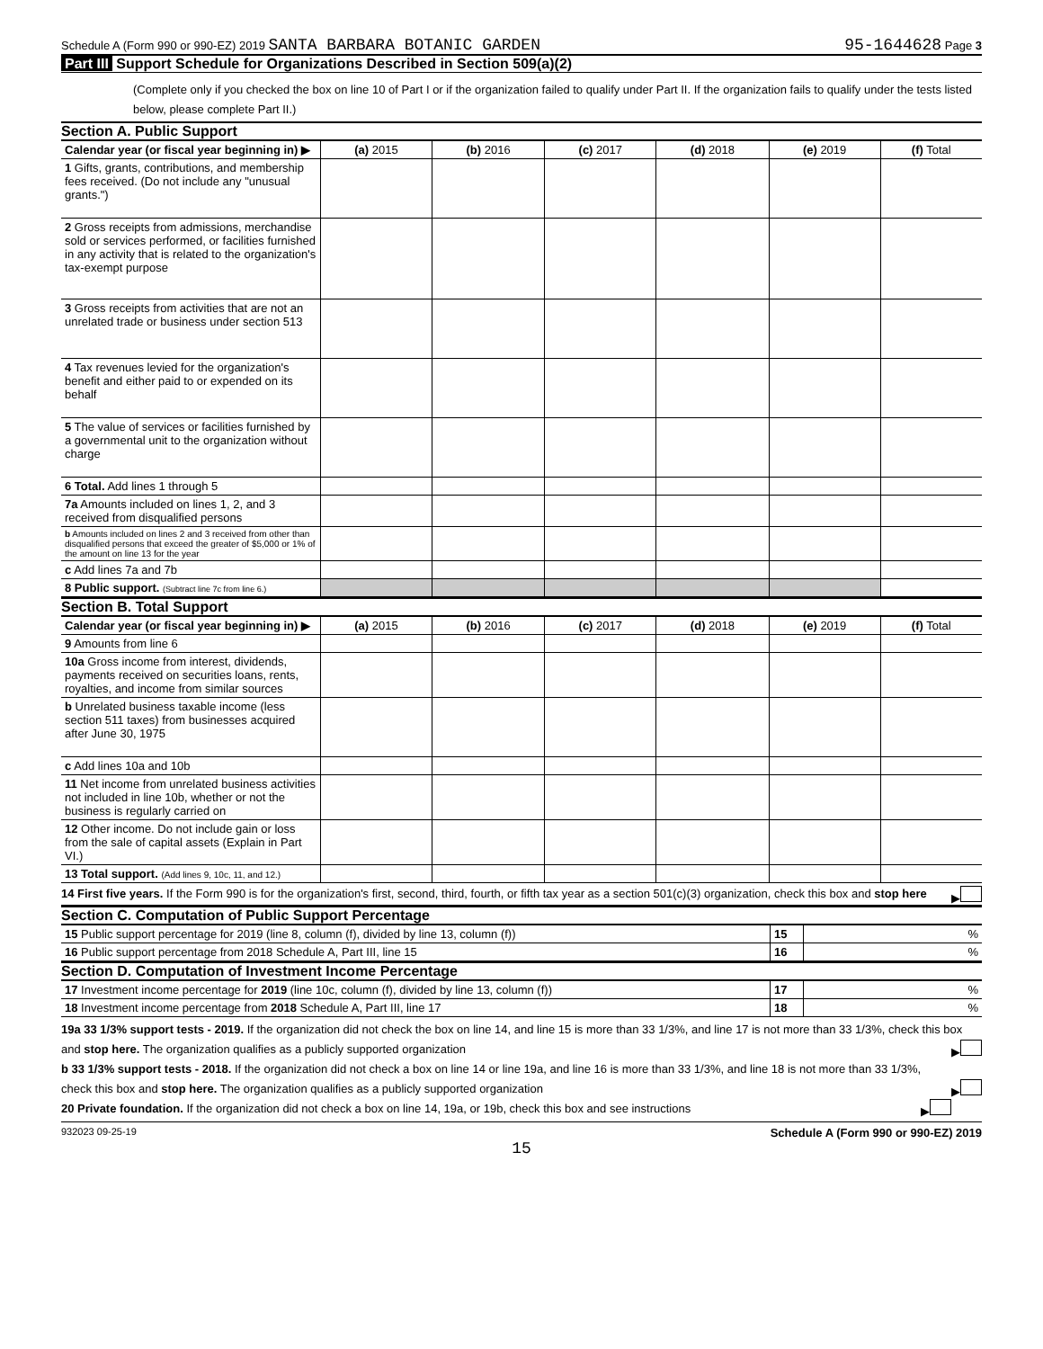Schedule A (Form 990 or 990-EZ) 2019 SANTA BARBARA BOTANIC GARDEN 95-1644628 Page 3
Part III Support Schedule for Organizations Described in Section 509(a)(2)
(Complete only if you checked the box on line 10 of Part I or if the organization failed to qualify under Part II. If the organization fails to qualify under the tests listed below, please complete Part II.)
Section A. Public Support
| Calendar year (or fiscal year beginning in) ▶ | (a) 2015 | (b) 2016 | (c) 2017 | (d) 2018 | (e) 2019 | (f) Total |
| 1 Gifts, grants, contributions, and membership fees received. (Do not include any "unusual grants.") | | | | | | |
| 2 Gross receipts from admissions, merchandise sold or services performed, or facilities furnished in any activity that is related to the organization's tax-exempt purpose | | | | | | |
| 3 Gross receipts from activities that are not an unrelated trade or business under section 513 | | | | | | |
| 4 Tax revenues levied for the organization's benefit and either paid to or expended on its behalf | | | | | | |
| 5 The value of services or facilities furnished by a governmental unit to the organization without charge | | | | | | |
| 6 Total. Add lines 1 through 5 | | | | | | |
| 7a Amounts included on lines 1, 2, and 3 received from disqualified persons | | | | | | |
| b Amounts included on lines 2 and 3 received from other than disqualified persons that exceed the greater of $5,000 or 1% of the amount on line 13 for the year | | | | | | |
| c Add lines 7a and 7b | | | | | | |
| 8 Public support. (Subtract line 7c from line 6.) | | | | | | |
Section B. Total Support
| Calendar year (or fiscal year beginning in) ▶ | (a) 2015 | (b) 2016 | (c) 2017 | (d) 2018 | (e) 2019 | (f) Total |
| 9 Amounts from line 6 | | | | | | |
| 10a Gross income from interest, dividends, payments received on securities loans, rents, royalties, and income from similar sources | | | | | | |
| b Unrelated business taxable income (less section 511 taxes) from businesses acquired after June 30, 1975 | | | | | | |
| c Add lines 10a and 10b | | | | | | |
| 11 Net income from unrelated business activities not included in line 10b, whether or not the business is regularly carried on | | | | | | |
| 12 Other income. Do not include gain or loss from the sale of capital assets (Explain in Part VI.) | | | | | | |
| 13 Total support. (Add lines 9, 10c, 11, and 12.) | | | | | | |
14 First five years. If the Form 990 is for the organization's first, second, third, fourth, or fifth tax year as a section 501(c)(3) organization, check this box and stop here ▶
Section C. Computation of Public Support Percentage
| 15 Public support percentage for 2019 (line 8, column (f), divided by line 13, column (f)) | 15 | % |
| 16 Public support percentage from 2018 Schedule A, Part III, line 15 | 16 | % |
Section D. Computation of Investment Income Percentage
| 17 Investment income percentage for 2019 (line 10c, column (f), divided by line 13, column (f)) | 17 | % |
| 18 Investment income percentage from 2018 Schedule A, Part III, line 17 | 18 | % |
19a 33 1/3% support tests - 2019. If the organization did not check the box on line 14, and line 15 is more than 33 1/3%, and line 17 is not more than 33 1/3%, check this box and stop here. The organization qualifies as a publicly supported organization ▶
b 33 1/3% support tests - 2018. If the organization did not check a box on line 14 or line 19a, and line 16 is more than 33 1/3%, and line 18 is not more than 33 1/3%, check this box and stop here. The organization qualifies as a publicly supported organization ▶
20 Private foundation. If the organization did not check a box on line 14, 19a, or 19b, check this box and see instructions ▶
932023 09-25-19 Schedule A (Form 990 or 990-EZ) 2019
15